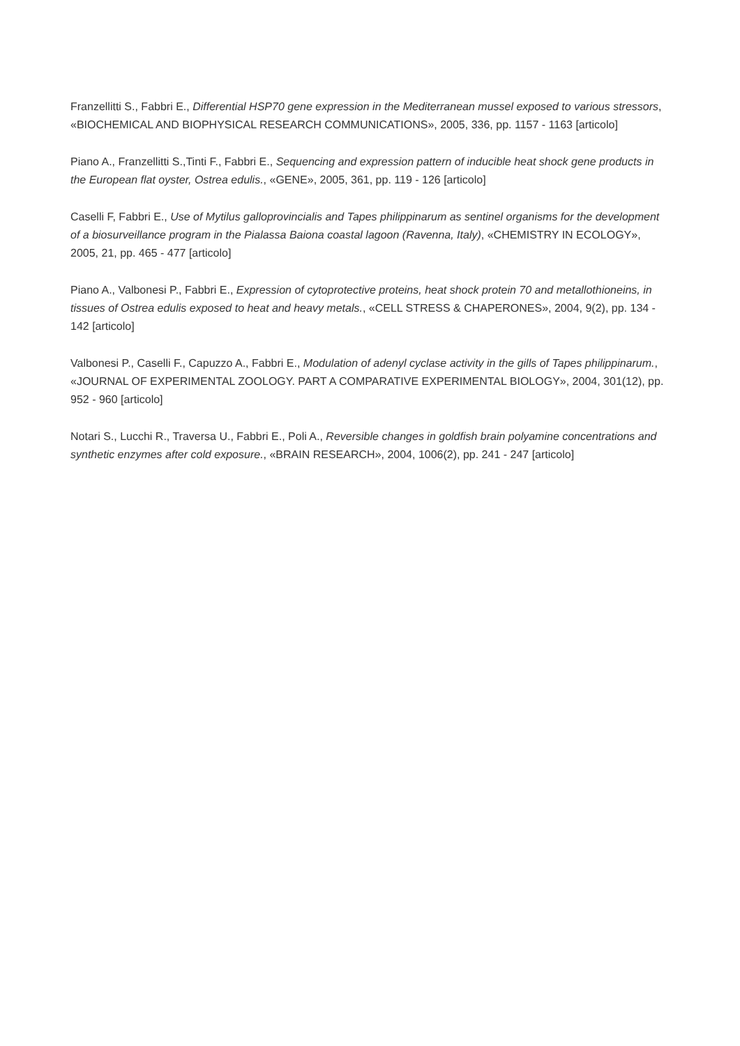Franzellitti S., Fabbri E., Differential HSP70 gene expression in the Mediterranean mussel exposed to various stressors, «BIOCHEMICAL AND BIOPHYSICAL RESEARCH COMMUNICATIONS», 2005, 336, pp. 1157 - 1163 [articolo]
Piano A., Franzellitti S.,Tinti F., Fabbri E., Sequencing and expression pattern of inducible heat shock gene products in the European flat oyster, Ostrea edulis., «GENE», 2005, 361, pp. 119 - 126 [articolo]
Caselli F, Fabbri E., Use of Mytilus galloprovincialis and Tapes philippinarum as sentinel organisms for the development of a biosurveillance program in the Pialassa Baiona coastal lagoon (Ravenna, Italy), «CHEMISTRY IN ECOLOGY», 2005, 21, pp. 465 - 477 [articolo]
Piano A., Valbonesi P., Fabbri E., Expression of cytoprotective proteins, heat shock protein 70 and metallothioneins, in tissues of Ostrea edulis exposed to heat and heavy metals., «CELL STRESS & CHAPERONES», 2004, 9(2), pp. 134 - 142 [articolo]
Valbonesi P., Caselli F., Capuzzo A., Fabbri E., Modulation of adenyl cyclase activity in the gills of Tapes philippinarum., «JOURNAL OF EXPERIMENTAL ZOOLOGY. PART A COMPARATIVE EXPERIMENTAL BIOLOGY», 2004, 301(12), pp. 952 - 960 [articolo]
Notari S., Lucchi R., Traversa U., Fabbri E., Poli A., Reversible changes in goldfish brain polyamine concentrations and synthetic enzymes after cold exposure., «BRAIN RESEARCH», 2004, 1006(2), pp. 241 - 247 [articolo]